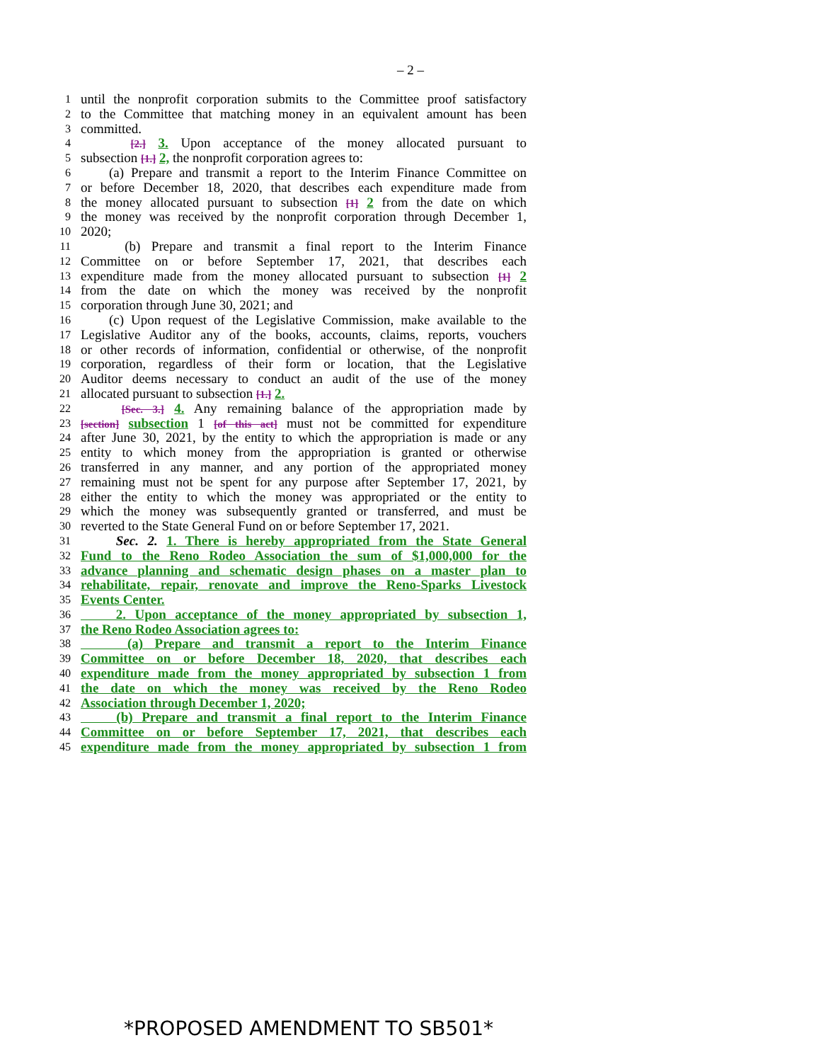– 2 –
1 until the nonprofit corporation submits to the Committee proof satisfactory
2 to the Committee that matching money in an equivalent amount has been
3 committed.
4 [2.] 3. Upon acceptance of the money allocated pursuant to
5 subsection [1.] 2, the nonprofit corporation agrees to:
6 (a) Prepare and transmit a report to the Interim Finance Committee on
7 or before December 18, 2020, that describes each expenditure made from
8 the money allocated pursuant to subsection [1] 2 from the date on which
9 the money was received by the nonprofit corporation through December 1,
10 2020;
11 (b) Prepare and transmit a final report to the Interim Finance
12 Committee on or before September 17, 2021, that describes each
13 expenditure made from the money allocated pursuant to subsection [1] 2
14 from the date on which the money was received by the nonprofit
15 corporation through June 30, 2021; and
16 (c) Upon request of the Legislative Commission, make available to the
17 Legislative Auditor any of the books, accounts, claims, reports, vouchers
18 or other records of information, confidential or otherwise, of the nonprofit
19 corporation, regardless of their form or location, that the Legislative
20 Auditor deems necessary to conduct an audit of the use of the money
21 allocated pursuant to subsection [1.] 2.
22 [Sec. 3.] 4. Any remaining balance of the appropriation made by
23 [section] subsection 1 [of this act] must not be committed for expenditure
24 after June 30, 2021, by the entity to which the appropriation is made or any
25 entity to which money from the appropriation is granted or otherwise
26 transferred in any manner, and any portion of the appropriated money
27 remaining must not be spent for any purpose after September 17, 2021, by
28 either the entity to which the money was appropriated or the entity to
29 which the money was subsequently granted or transferred, and must be
30 reverted to the State General Fund on or before September 17, 2021.
31 Sec. 2. 1. There is hereby appropriated from the State General
32 Fund to the Reno Rodeo Association the sum of $1,000,000 for the
33 advance planning and schematic design phases on a master plan to
34 rehabilitate, repair, renovate and improve the Reno-Sparks Livestock
35 Events Center.
36 2. Upon acceptance of the money appropriated by subsection 1,
37 the Reno Rodeo Association agrees to:
38 (a) Prepare and transmit a report to the Interim Finance
39 Committee on or before December 18, 2020, that describes each
40 expenditure made from the money appropriated by subsection 1 from
41 the date on which the money was received by the Reno Rodeo
42 Association through December 1, 2020;
43 (b) Prepare and transmit a final report to the Interim Finance
44 Committee on or before September 17, 2021, that describes each
45 expenditure made from the money appropriated by subsection 1 from
*PROPOSED AMENDMENT TO SB501*